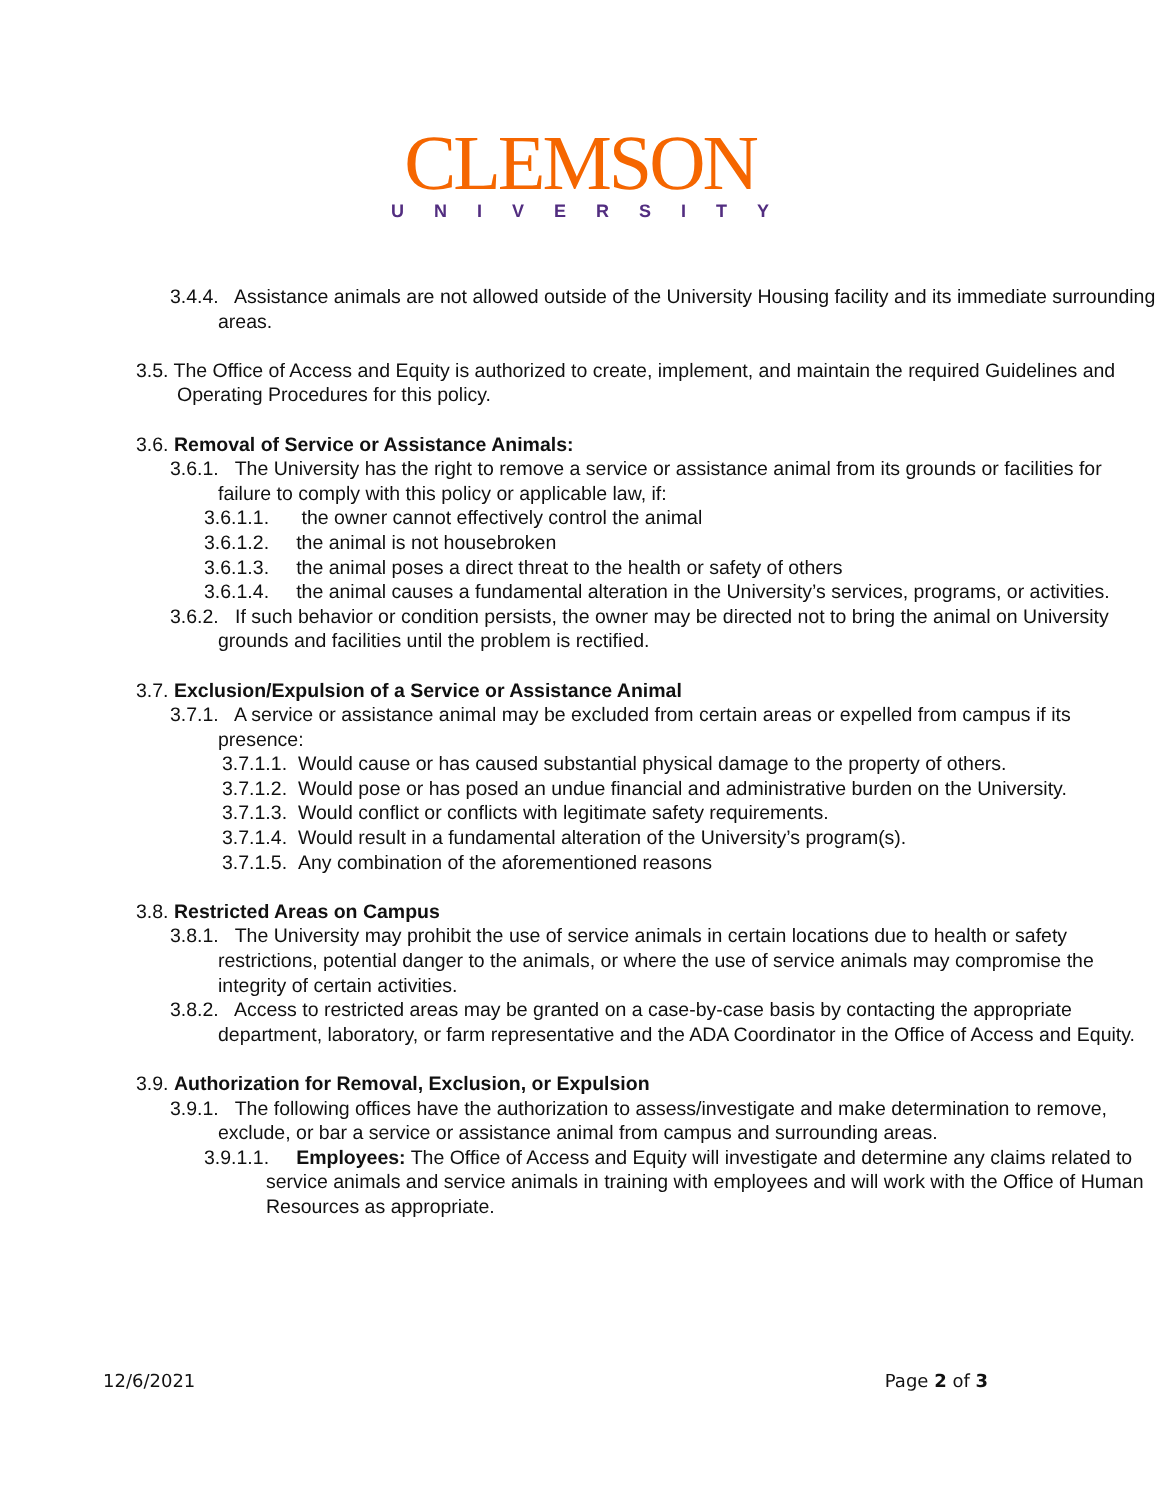CLEMSON
UNIVERSITY
3.4.4. Assistance animals are not allowed outside of the University Housing facility and its immediate surrounding areas.
3.5. The Office of Access and Equity is authorized to create, implement, and maintain the required Guidelines and Operating Procedures for this policy.
3.6. Removal of Service or Assistance Animals:
3.6.1. The University has the right to remove a service or assistance animal from its grounds or facilities for failure to comply with this policy or applicable law, if:
3.6.1.1. the owner cannot effectively control the animal
3.6.1.2. the animal is not housebroken
3.6.1.3. the animal poses a direct threat to the health or safety of others
3.6.1.4. the animal causes a fundamental alteration in the University’s services, programs, or activities.
3.6.2. If such behavior or condition persists, the owner may be directed not to bring the animal on University grounds and facilities until the problem is rectified.
3.7. Exclusion/Expulsion of a Service or Assistance Animal
3.7.1. A service or assistance animal may be excluded from certain areas or expelled from campus if its presence:
3.7.1.1. Would cause or has caused substantial physical damage to the property of others.
3.7.1.2. Would pose or has posed an undue financial and administrative burden on the University.
3.7.1.3. Would conflict or conflicts with legitimate safety requirements.
3.7.1.4. Would result in a fundamental alteration of the University’s program(s).
3.7.1.5. Any combination of the aforementioned reasons
3.8. Restricted Areas on Campus
3.8.1. The University may prohibit the use of service animals in certain locations due to health or safety restrictions, potential danger to the animals, or where the use of service animals may compromise the integrity of certain activities.
3.8.2. Access to restricted areas may be granted on a case-by-case basis by contacting the appropriate department, laboratory, or farm representative and the ADA Coordinator in the Office of Access and Equity.
3.9. Authorization for Removal, Exclusion, or Expulsion
3.9.1. The following offices have the authorization to assess/investigate and make determination to remove, exclude, or bar a service or assistance animal from campus and surrounding areas.
3.9.1.1. Employees: The Office of Access and Equity will investigate and determine any claims related to service animals and service animals in training with employees and will work with the Office of Human Resources as appropriate.
12/6/2021 Page 2 of 3